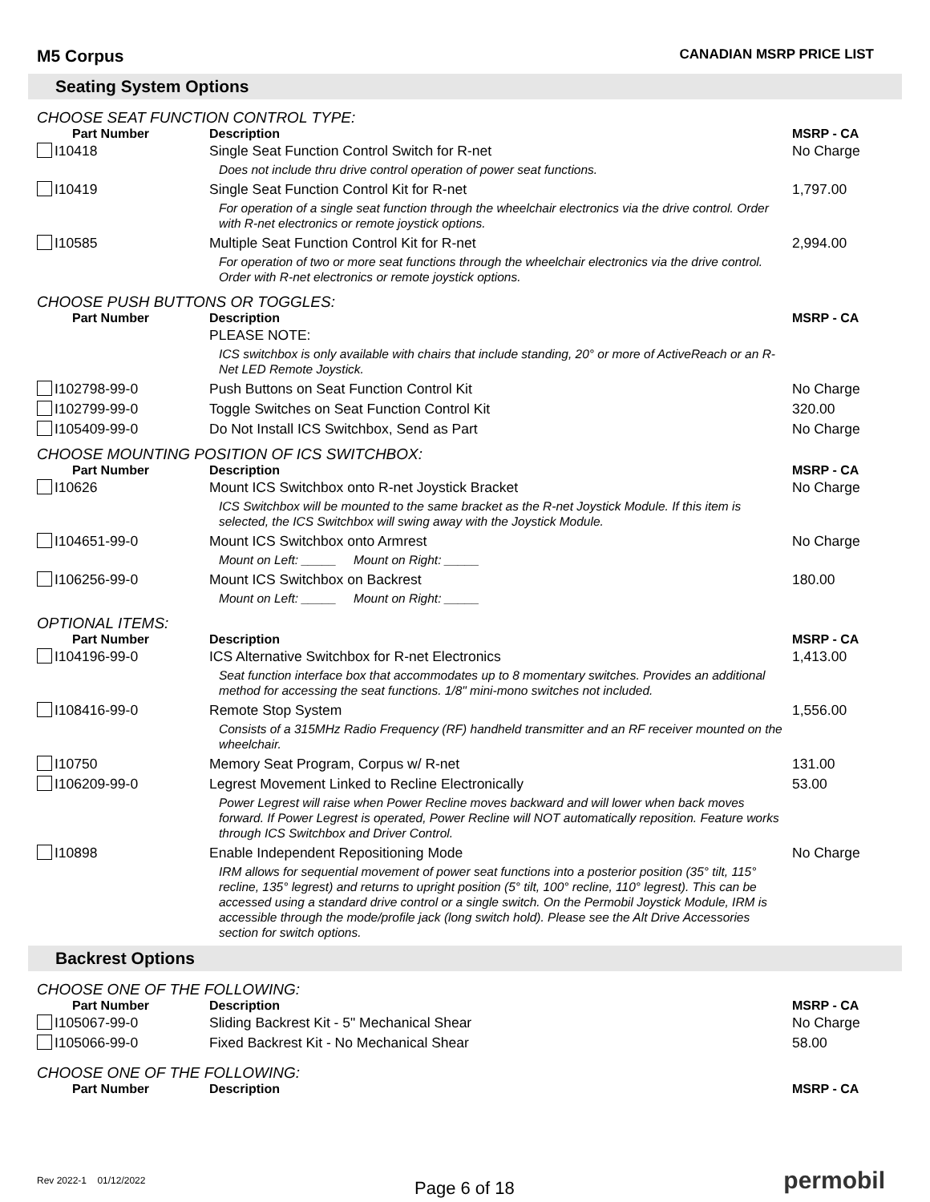M5 Corpus CANADIAN MSRP PRICE LIST
Seating System Options
CHOOSE SEAT FUNCTION CONTROL TYPE:
| Part Number | Description | MSRP - CA |
| --- | --- | --- |
| I10418 | Single Seat Function Control Switch for R-net | No Charge |
| | Does not include thru drive control operation of power seat functions. | |
| I10419 | Single Seat Function Control Kit for R-net | 1,797.00 |
| | For operation of a single seat function through the wheelchair electronics via the drive control. Order with R-net electronics or remote joystick options. | |
| I10585 | Multiple Seat Function Control Kit for R-net | 2,994.00 |
| | For operation of two or more seat functions through the wheelchair electronics via the drive control. Order with R-net electronics or remote joystick options. | |
CHOOSE PUSH BUTTONS OR TOGGLES:
| Part Number | Description | MSRP - CA |
| --- | --- | --- |
| | PLEASE NOTE: | |
| | ICS switchbox is only available with chairs that include standing, 20° or more of ActiveReach or an R-Net LED Remote Joystick. | |
| I102798-99-0 | Push Buttons on Seat Function Control Kit | No Charge |
| I102799-99-0 | Toggle Switches on Seat Function Control Kit | 320.00 |
| I105409-99-0 | Do Not Install ICS Switchbox, Send as Part | No Charge |
CHOOSE MOUNTING POSITION OF ICS SWITCHBOX:
| Part Number | Description | MSRP - CA |
| --- | --- | --- |
| I10626 | Mount ICS Switchbox onto R-net Joystick Bracket | No Charge |
| | ICS Switchbox will be mounted to the same bracket as the R-net Joystick Module. If this item is selected, the ICS Switchbox will swing away with the Joystick Module. | |
| I104651-99-0 | Mount ICS Switchbox onto Armrest | No Charge |
| | Mount on Left: _____ Mount on Right: _____ | |
| I106256-99-0 | Mount ICS Switchbox on Backrest | 180.00 |
| | Mount on Left: _____ Mount on Right: _____ | |
OPTIONAL ITEMS:
| Part Number | Description | MSRP - CA |
| --- | --- | --- |
| I104196-99-0 | ICS Alternative Switchbox for R-net Electronics | 1,413.00 |
| | Seat function interface box that accommodates up to 8 momentary switches. Provides an additional method for accessing the seat functions. 1/8" mini-mono switches not included. | |
| I108416-99-0 | Remote Stop System | 1,556.00 |
| | Consists of a 315MHz Radio Frequency (RF) handheld transmitter and an RF receiver mounted on the wheelchair. | |
| I10750 | Memory Seat Program, Corpus w/ R-net | 131.00 |
| I106209-99-0 | Legrest Movement Linked to Recline Electronically | 53.00 |
| | Power Legrest will raise when Power Recline moves backward and will lower when back moves forward. If Power Legrest is operated, Power Recline will NOT automatically reposition. Feature works through ICS Switchbox and Driver Control. | |
| I10898 | Enable Independent Repositioning Mode | No Charge |
| | IRM allows for sequential movement of power seat functions into a posterior position (35° tilt, 115° recline, 135° legrest) and returns to upright position (5° tilt, 100° recline, 110° legrest). This can be accessed using a standard drive control or a single switch. On the Permobil Joystick Module, IRM is accessible through the mode/profile jack (long switch hold). Please see the Alt Drive Accessories section for switch options. | |
Backrest Options
CHOOSE ONE OF THE FOLLOWING:
| Part Number | Description | MSRP - CA |
| --- | --- | --- |
| I105067-99-0 | Sliding Backrest Kit - 5" Mechanical Shear | No Charge |
| I105066-99-0 | Fixed Backrest Kit - No Mechanical Shear | 58.00 |
CHOOSE ONE OF THE FOLLOWING:
| Part Number | Description | MSRP - CA |
| --- | --- | --- |
Rev 2022-1 01/12/2022 Page 6 of 18 permobil